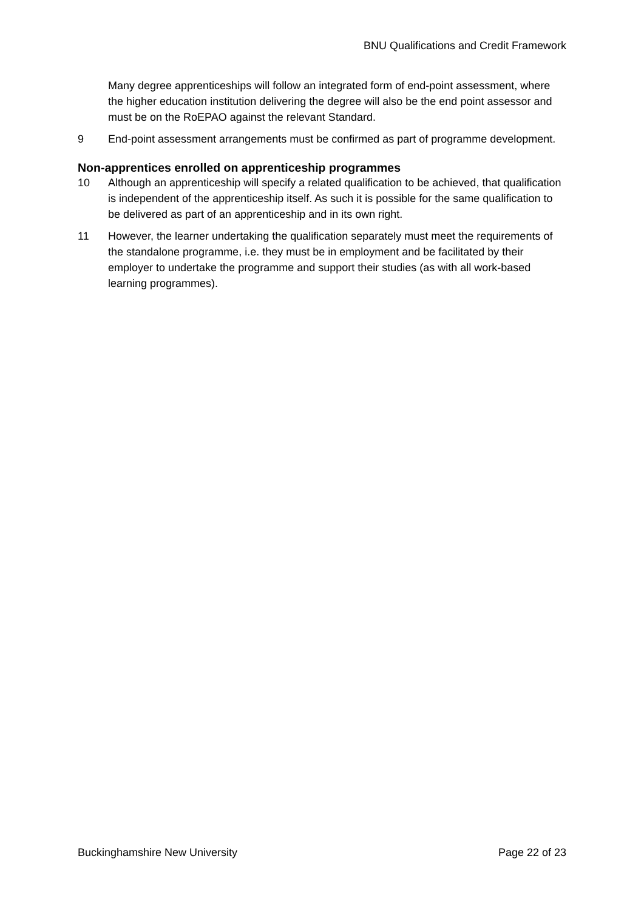BNU Qualifications and Credit Framework
Many degree apprenticeships will follow an integrated form of end-point assessment, where the higher education institution delivering the degree will also be the end point assessor and must be on the RoEPAO against the relevant Standard.
9 End-point assessment arrangements must be confirmed as part of programme development.
Non-apprentices enrolled on apprenticeship programmes
10 Although an apprenticeship will specify a related qualification to be achieved, that qualification is independent of the apprenticeship itself. As such it is possible for the same qualification to be delivered as part of an apprenticeship and in its own right.
11 However, the learner undertaking the qualification separately must meet the requirements of the standalone programme, i.e. they must be in employment and be facilitated by their employer to undertake the programme and support their studies (as with all work-based learning programmes).
Buckinghamshire New University Page 22 of 23